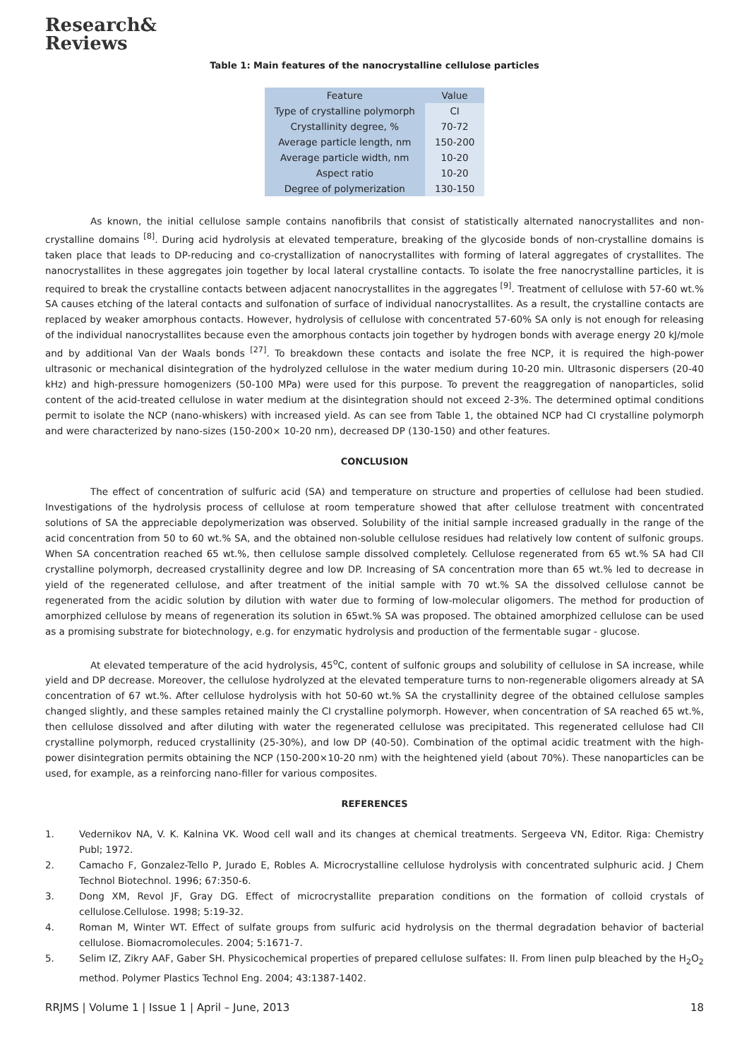Research&
Reviews
Table 1: Main features of the nanocrystalline cellulose particles
| Feature | Value |
| --- | --- |
| Type of crystalline polymorph | CI |
| Crystallinity degree, % | 70-72 |
| Average particle length, nm | 150-200 |
| Average particle width, nm | 10-20 |
| Aspect ratio | 10-20 |
| Degree of polymerization | 130-150 |
As known, the initial cellulose sample contains nanofibrils that consist of statistically alternated nanocrystallites and non-crystalline domains <sup>[8]</sup>. During acid hydrolysis at elevated temperature, breaking of the glycoside bonds of non-crystalline domains is taken place that leads to DP-reducing and co-crystallization of nanocrystallites with forming of lateral aggregates of crystallites. The nanocrystallites in these aggregates join together by local lateral crystalline contacts. To isolate the free nanocrystalline particles, it is required to break the crystalline contacts between adjacent nanocrystallites in the aggregates <sup>[9]</sup>. Treatment of cellulose with 57-60 wt.% SA causes etching of the lateral contacts and sulfonation of surface of individual nanocrystallites. As a result, the crystalline contacts are replaced by weaker amorphous contacts. However, hydrolysis of cellulose with concentrated 57-60% SA only is not enough for releasing of the individual nanocrystallites because even the amorphous contacts join together by hydrogen bonds with average energy 20 kJ/mole and by additional Van der Waals bonds <sup>[27]</sup>. To breakdown these contacts and isolate the free NCP, it is required the high-power ultrasonic or mechanical disintegration of the hydrolyzed cellulose in the water medium during 10-20 min. Ultrasonic dispersers (20-40 kHz) and high-pressure homogenizers (50-100 MPa) were used for this purpose. To prevent the reaggregation of nanoparticles, solid content of the acid-treated cellulose in water medium at the disintegration should not exceed 2-3%. The determined optimal conditions permit to isolate the NCP (nano-whiskers) with increased yield. As can see from Table 1, the obtained NCP had CI crystalline polymorph and were characterized by nano-sizes (150-200× 10-20 nm), decreased DP (130-150) and other features.
CONCLUSION
The effect of concentration of sulfuric acid (SA) and temperature on structure and properties of cellulose had been studied. Investigations of the hydrolysis process of cellulose at room temperature showed that after cellulose treatment with concentrated solutions of SA the appreciable depolymerization was observed. Solubility of the initial sample increased gradually in the range of the acid concentration from 50 to 60 wt.% SA, and the obtained non-soluble cellulose residues had relatively low content of sulfonic groups. When SA concentration reached 65 wt.%, then cellulose sample dissolved completely. Cellulose regenerated from 65 wt.% SA had CII crystalline polymorph, decreased crystallinity degree and low DP. Increasing of SA concentration more than 65 wt.% led to decrease in yield of the regenerated cellulose, and after treatment of the initial sample with 70 wt.% SA the dissolved cellulose cannot be regenerated from the acidic solution by dilution with water due to forming of low-molecular oligomers. The method for production of amorphized cellulose by means of regeneration its solution in 65wt.% SA was proposed. The obtained amorphized cellulose can be used as a promising substrate for biotechnology, e.g. for enzymatic hydrolysis and production of the fermentable sugar - glucose.
At elevated temperature of the acid hydrolysis, 45<sup>o</sup>C, content of sulfonic groups and solubility of cellulose in SA increase, while yield and DP decrease. Moreover, the cellulose hydrolyzed at the elevated temperature turns to non-regenerable oligomers already at SA concentration of 67 wt.%. After cellulose hydrolysis with hot 50-60 wt.% SA the crystallinity degree of the obtained cellulose samples changed slightly, and these samples retained mainly the CI crystalline polymorph. However, when concentration of SA reached 65 wt.%, then cellulose dissolved and after diluting with water the regenerated cellulose was precipitated. This regenerated cellulose had CII crystalline polymorph, reduced crystallinity (25-30%), and low DP (40-50). Combination of the optimal acidic treatment with the high-power disintegration permits obtaining the NCP (150-200×10-20 nm) with the heightened yield (about 70%). These nanoparticles can be used, for example, as a reinforcing nano-filler for various composites.
REFERENCES
1. Vedernikov NA, V. K. Kalnina VK. Wood cell wall and its changes at chemical treatments. Sergeeva VN, Editor. Riga: Chemistry Publ; 1972.
2. Camacho F, Gonzalez-Tello P, Jurado E, Robles A. Microcrystalline cellulose hydrolysis with concentrated sulphuric acid. J Chem Technol Biotechnol. 1996; 67:350-6.
3. Dong XM, Revol JF, Gray DG. Effect of microcrystallite preparation conditions on the formation of colloid crystals of cellulose.Cellulose. 1998; 5:19-32.
4. Roman M, Winter WT. Effect of sulfate groups from sulfuric acid hydrolysis on the thermal degradation behavior of bacterial cellulose. Biomacromolecules. 2004; 5:1671-7.
5. Selim IZ, Zikry AAF, Gaber SH. Physicochemical properties of prepared cellulose sulfates: II. From linen pulp bleached by the H<sub>2</sub>O<sub>2</sub> method. Polymer Plastics Technol Eng. 2004; 43:1387-1402.
RRJMS | Volume 1 | Issue 1 | April – June, 2013 18